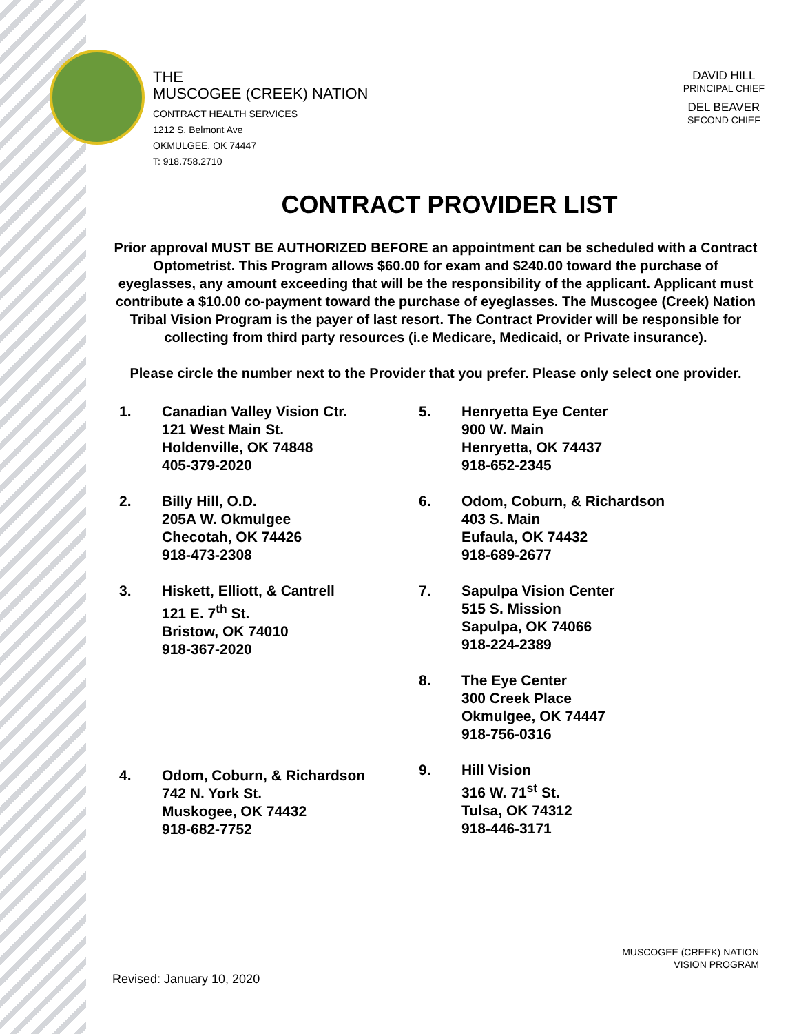THE
MUSCOGEE (CREEK) NATION
CONTRACT HEALTH SERVICES
1212 S. Belmont Ave
OKMULGEE, OK 74447
T: 918.758.2710
DAVID HILL
PRINCIPAL CHIEF
DEL BEAVER
SECOND CHIEF
CONTRACT PROVIDER LIST
Prior approval MUST BE AUTHORIZED BEFORE an appointment can be scheduled with a Contract Optometrist. This Program allows $60.00 for exam and $240.00 toward the purchase of eyeglasses, any amount exceeding that will be the responsibility of the applicant. Applicant must contribute a $10.00 co-payment toward the purchase of eyeglasses. The Muscogee (Creek) Nation Tribal Vision Program is the payer of last resort. The Contract Provider will be responsible for collecting from third party resources (i.e Medicare, Medicaid, or Private insurance).
Please circle the number next to the Provider that you prefer. Please only select one provider.
1. Canadian Valley Vision Ctr.
121 West Main St.
Holdenville, OK 74848
405-379-2020
2. Billy Hill, O.D.
205A W. Okmulgee
Checotah, OK 74426
918-473-2308
3. Hiskett, Elliott, & Cantrell
121 E. 7<sup>th</sup> St.
Bristow, OK 74010
918-367-2020
4. Odom, Coburn, & Richardson
742 N. York St.
Muskogee, OK 74432
918-682-7752
5. Henryetta Eye Center
900 W. Main
Henryetta, OK 74437
918-652-2345
6. Odom, Coburn, & Richardson
403 S. Main
Eufaula, OK 74432
918-689-2677
7. Sapulpa Vision Center
515 S. Mission
Sapulpa, OK 74066
918-224-2389
8. The Eye Center
300 Creek Place
Okmulgee, OK 74447
918-756-0316
9. Hill Vision
316 W. 71<sup>st</sup> St.
Tulsa, OK 74312
918-446-3171
MUSCOGEE (CREEK) NATION
VISION PROGRAM
Revised: January 10, 2020